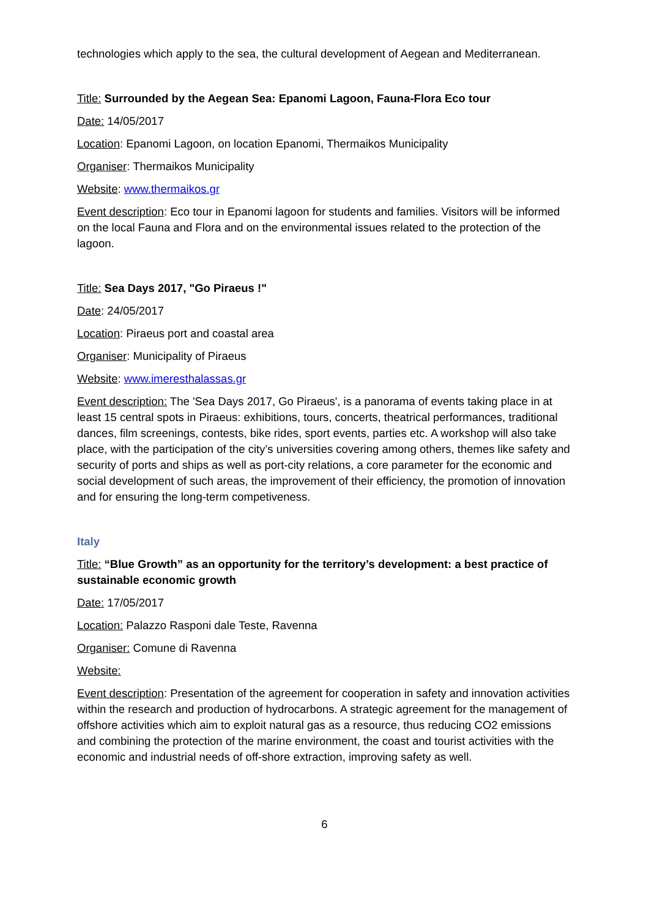technologies which apply to the sea, the cultural development of Aegean and Mediterranean.
Title: Surrounded by the Aegean Sea: Epanomi Lagoon, Fauna-Flora Eco tour
Date: 14/05/2017
Location: Epanomi Lagoon, on location Epanomi, Thermaikos Municipality
Organiser: Thermaikos Municipality
Website: www.thermaikos.gr
Event description: Eco tour in Epanomi lagoon for students and families. Visitors will be informed on the local Fauna and Flora and on the environmental issues related to the protection of the lagoon.
Title: Sea Days 2017, "Go Piraeus !"
Date: 24/05/2017
Location: Piraeus port and coastal area
Organiser: Municipality of Piraeus
Website: www.imeresthalassas.gr
Event description: The 'Sea Days 2017, Go Piraeus', is a panorama of events taking place in at least 15 central spots in Piraeus: exhibitions, tours, concerts, theatrical performances, traditional dances, film screenings, contests, bike rides, sport events, parties etc. A workshop will also take place, with the participation of the city’s universities covering among others, themes like safety and security of ports and ships as well as port-city relations, a core parameter for the economic and social development of such areas, the improvement of their efficiency, the promotion of innovation and for ensuring the long-term competiveness.
Italy
Title: “Blue Growth” as an opportunity for the territory’s development: a best practice of sustainable economic growth
Date: 17/05/2017
Location: Palazzo Rasponi dale Teste, Ravenna
Organiser: Comune di Ravenna
Website:
Event description: Presentation of the agreement for cooperation in safety and innovation activities within the research and production of hydrocarbons. A strategic agreement for the management of offshore activities which aim to exploit natural gas as a resource, thus reducing CO2 emissions and combining the protection of the marine environment, the coast and tourist activities with the economic and industrial needs of off-shore extraction, improving safety as well.
6